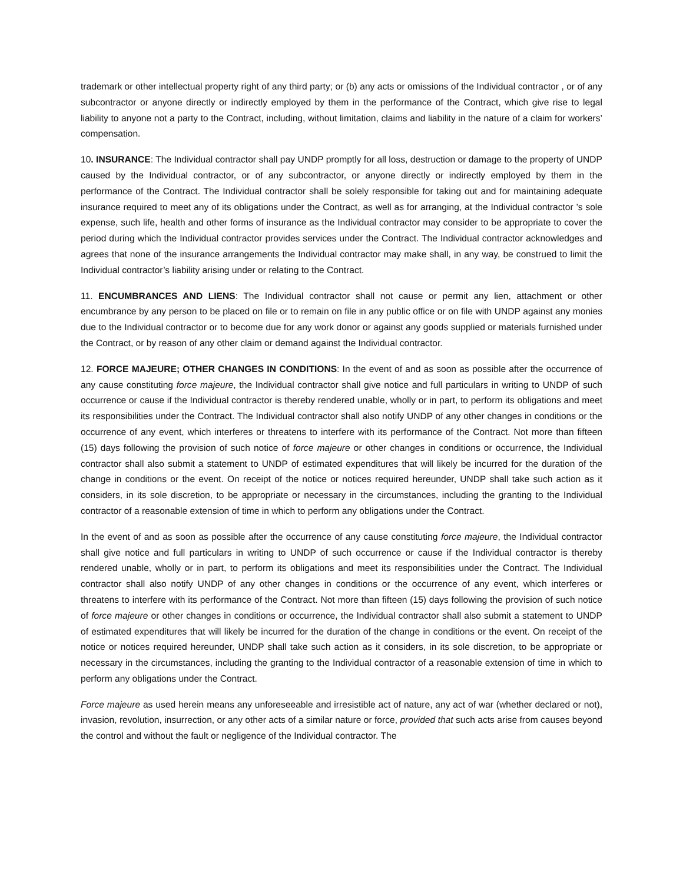trademark or other intellectual property right of any third party; or (b) any acts or omissions of the Individual contractor , or of any subcontractor or anyone directly or indirectly employed by them in the performance of the Contract, which give rise to legal liability to anyone not a party to the Contract, including, without limitation, claims and liability in the nature of a claim for workers’ compensation.
10. INSURANCE: The Individual contractor shall pay UNDP promptly for all loss, destruction or damage to the property of UNDP caused by the Individual contractor, or of any subcontractor, or anyone directly or indirectly employed by them in the performance of the Contract. The Individual contractor shall be solely responsible for taking out and for maintaining adequate insurance required to meet any of its obligations under the Contract, as well as for arranging, at the Individual contractor ’s sole expense, such life, health and other forms of insurance as the Individual contractor may consider to be appropriate to cover the period during which the Individual contractor provides services under the Contract. The Individual contractor acknowledges and agrees that none of the insurance arrangements the Individual contractor may make shall, in any way, be construed to limit the Individual contractor’s liability arising under or relating to the Contract.
11. ENCUMBRANCES AND LIENS: The Individual contractor shall not cause or permit any lien, attachment or other encumbrance by any person to be placed on file or to remain on file in any public office or on file with UNDP against any monies due to the Individual contractor or to become due for any work donor or against any goods supplied or materials furnished under the Contract, or by reason of any other claim or demand against the Individual contractor.
12. FORCE MAJEURE; OTHER CHANGES IN CONDITIONS: In the event of and as soon as possible after the occurrence of any cause constituting force majeure, the Individual contractor shall give notice and full particulars in writing to UNDP of such occurrence or cause if the Individual contractor is thereby rendered unable, wholly or in part, to perform its obligations and meet its responsibilities under the Contract. The Individual contractor shall also notify UNDP of any other changes in conditions or the occurrence of any event, which interferes or threatens to interfere with its performance of the Contract. Not more than fifteen (15) days following the provision of such notice of force majeure or other changes in conditions or occurrence, the Individual contractor shall also submit a statement to UNDP of estimated expenditures that will likely be incurred for the duration of the change in conditions or the event. On receipt of the notice or notices required hereunder, UNDP shall take such action as it considers, in its sole discretion, to be appropriate or necessary in the circumstances, including the granting to the Individual contractor of a reasonable extension of time in which to perform any obligations under the Contract.
In the event of and as soon as possible after the occurrence of any cause constituting force majeure, the Individual contractor shall give notice and full particulars in writing to UNDP of such occurrence or cause if the Individual contractor is thereby rendered unable, wholly or in part, to perform its obligations and meet its responsibilities under the Contract. The Individual contractor shall also notify UNDP of any other changes in conditions or the occurrence of any event, which interferes or threatens to interfere with its performance of the Contract. Not more than fifteen (15) days following the provision of such notice of force majeure or other changes in conditions or occurrence, the Individual contractor shall also submit a statement to UNDP of estimated expenditures that will likely be incurred for the duration of the change in conditions or the event. On receipt of the notice or notices required hereunder, UNDP shall take such action as it considers, in its sole discretion, to be appropriate or necessary in the circumstances, including the granting to the Individual contractor of a reasonable extension of time in which to perform any obligations under the Contract.
Force majeure as used herein means any unforeseeable and irresistible act of nature, any act of war (whether declared or not), invasion, revolution, insurrection, or any other acts of a similar nature or force, provided that such acts arise from causes beyond the control and without the fault or negligence of the Individual contractor. The